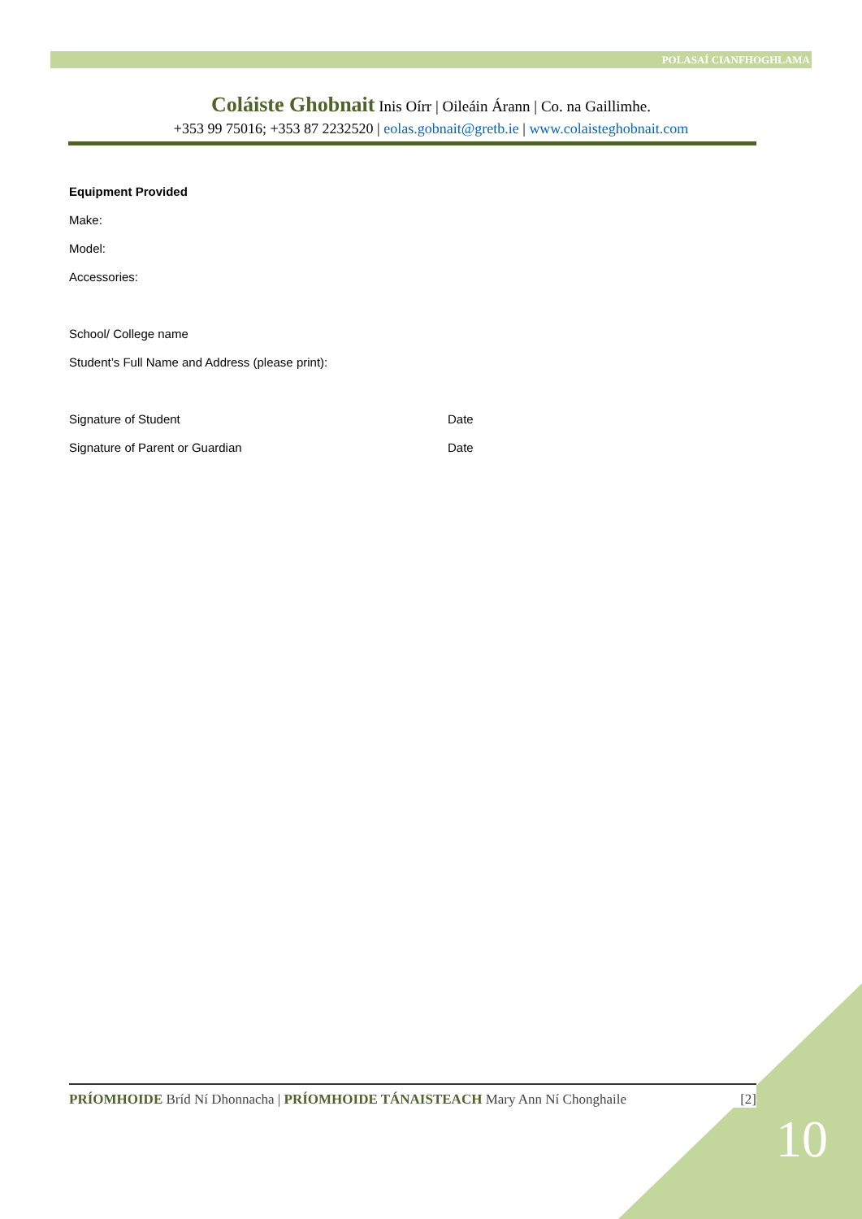POLASAÍ CIANFHOGHLAMA
Coláiste Ghobnait Inis Oírr | Oileáin Árann | Co. na Gaillimhe.
+353 99 75016; +353 87 2232520 | eolas.gobnait@gretb.ie | www.colaisteghobnait.com
Equipment Provided
Make:
Model:
Accessories:
School/ College name
Student’s Full Name and Address (please print):
Signature of Student Date
Signature of Parent or Guardian Date
PRÍOMHOIDE Bríd Ní Dhonnacha | PRÍOMHOIDE TÁNAISTEACH Mary Ann Ní Chonghaile [2]
10